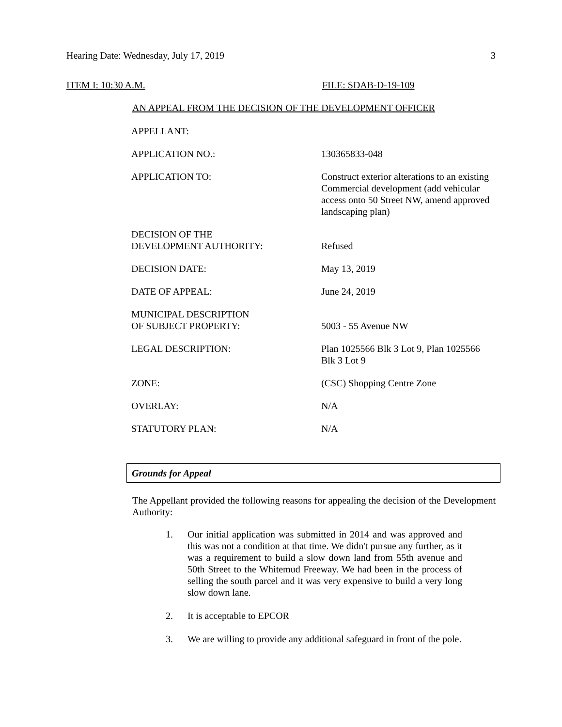Hearing Date: Wednesday, July 17, 2019 3
ITEM I: 10:30 A.M. FILE: SDAB-D-19-109
AN APPEAL FROM THE DECISION OF THE DEVELOPMENT OFFICER
| APPELLANT: | |
| APPLICATION NO.: | 130365833-048 |
| APPLICATION TO: | Construct exterior alterations to an existing Commercial development (add vehicular access onto 50 Street NW, amend approved landscaping plan) |
| DECISION OF THE DEVELOPMENT AUTHORITY: | Refused |
| DECISION DATE: | May 13, 2019 |
| DATE OF APPEAL: | June 24, 2019 |
| MUNICIPAL DESCRIPTION OF SUBJECT PROPERTY: | 5003 - 55 Avenue NW |
| LEGAL DESCRIPTION: | Plan 1025566 Blk 3 Lot 9, Plan 1025566 Blk 3 Lot 9 |
| ZONE: | (CSC) Shopping Centre Zone |
| OVERLAY: | N/A |
| STATUTORY PLAN: | N/A |
Grounds for Appeal
The Appellant provided the following reasons for appealing the decision of the Development Authority:
1. Our initial application was submitted in 2014 and was approved and this was not a condition at that time. We didn't pursue any further, as it was a requirement to build a slow down land from 55th avenue and 50th Street to the Whitemud Freeway. We had been in the process of selling the south parcel and it was very expensive to build a very long slow down lane.
2. It is acceptable to EPCOR
3. We are willing to provide any additional safeguard in front of the pole.